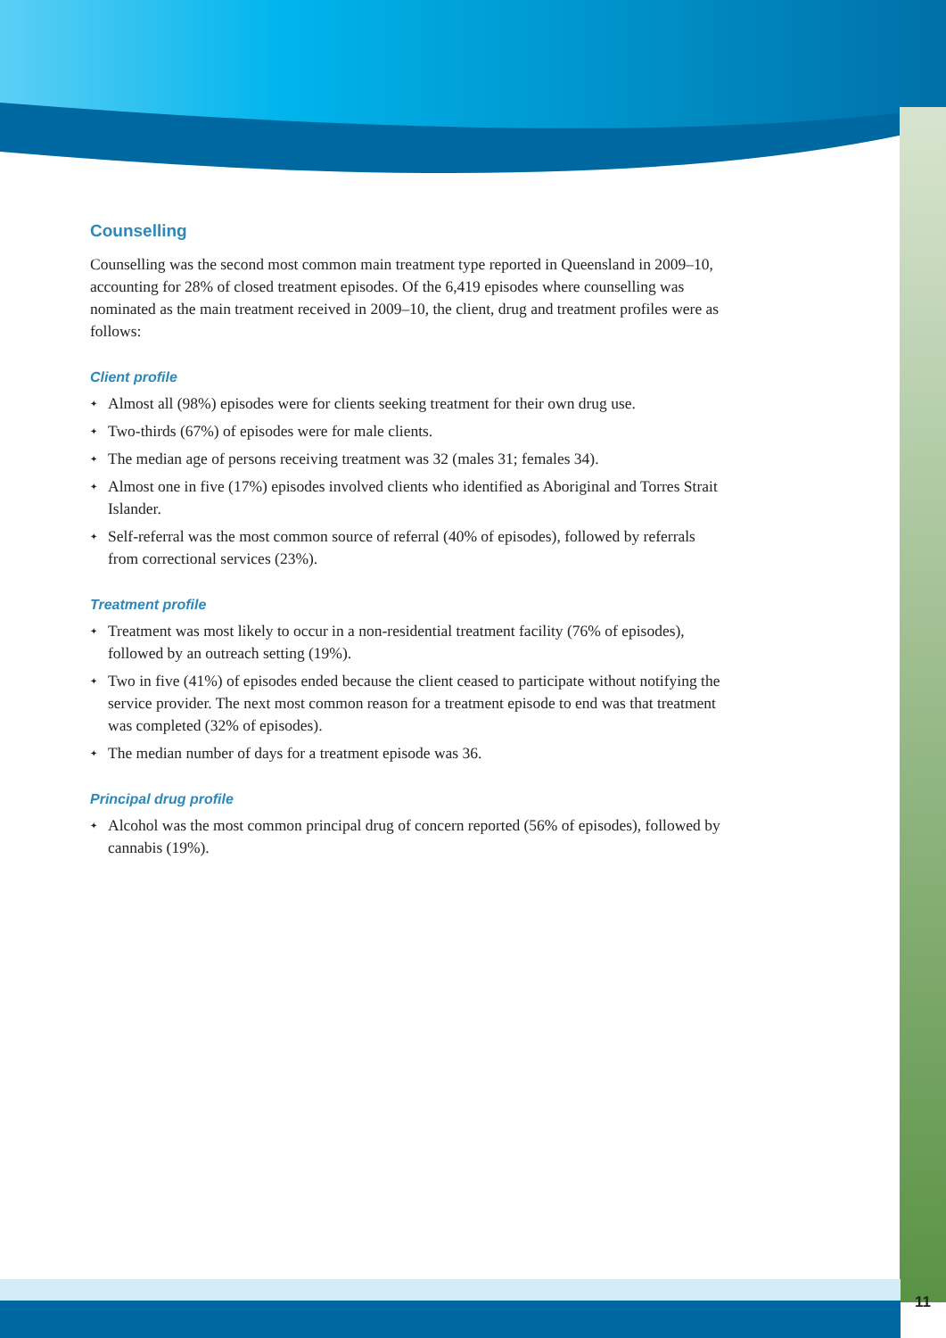Counselling
Counselling was the second most common main treatment type reported in Queensland in 2009–10, accounting for 28% of closed treatment episodes. Of the 6,419 episodes where counselling was nominated as the main treatment received in 2009–10, the client, drug and treatment profiles were as follows:
Client profile
✦ Almost all (98%) episodes were for clients seeking treatment for their own drug use.
✦ Two-thirds (67%) of episodes were for male clients.
✦ The median age of persons receiving treatment was 32 (males 31; females 34).
✦ Almost one in five (17%) episodes involved clients who identified as Aboriginal and Torres Strait Islander.
✦ Self-referral was the most common source of referral (40% of episodes), followed by referrals from correctional services (23%).
Treatment profile
✦ Treatment was most likely to occur in a non-residential treatment facility (76% of episodes), followed by an outreach setting (19%).
✦ Two in five (41%) of episodes ended because the client ceased to participate without notifying the service provider. The next most common reason for a treatment episode to end was that treatment was completed (32% of episodes).
✦ The median number of days for a treatment episode was 36.
Principal drug profile
✦ Alcohol was the most common principal drug of concern reported (56% of episodes), followed by cannabis (19%).
11